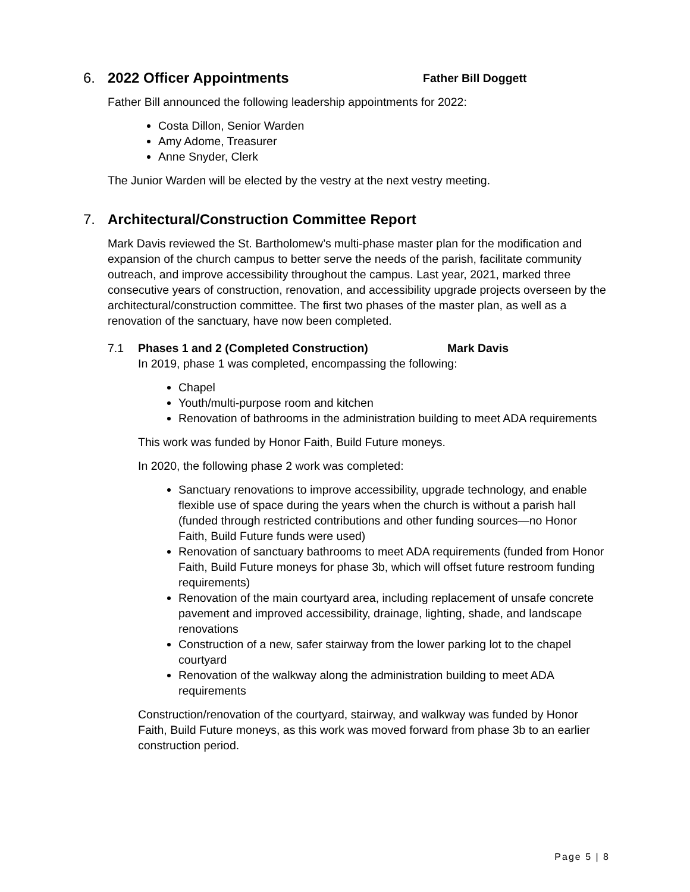6. 2022 Officer Appointments Father Bill Doggett
Father Bill announced the following leadership appointments for 2022:
Costa Dillon, Senior Warden
Amy Adome, Treasurer
Anne Snyder, Clerk
The Junior Warden will be elected by the vestry at the next vestry meeting.
7. Architectural/Construction Committee Report
Mark Davis reviewed the St. Bartholomew’s multi-phase master plan for the modification and expansion of the church campus to better serve the needs of the parish, facilitate community outreach, and improve accessibility throughout the campus. Last year, 2021, marked three consecutive years of construction, renovation, and accessibility upgrade projects overseen by the architectural/construction committee. The first two phases of the master plan, as well as a renovation of the sanctuary, have now been completed.
7.1 Phases 1 and 2 (Completed Construction) Mark Davis
In 2019, phase 1 was completed, encompassing the following:
Chapel
Youth/multi-purpose room and kitchen
Renovation of bathrooms in the administration building to meet ADA requirements
This work was funded by Honor Faith, Build Future moneys.
In 2020, the following phase 2 work was completed:
Sanctuary renovations to improve accessibility, upgrade technology, and enable flexible use of space during the years when the church is without a parish hall (funded through restricted contributions and other funding sources—no Honor Faith, Build Future funds were used)
Renovation of sanctuary bathrooms to meet ADA requirements (funded from Honor Faith, Build Future moneys for phase 3b, which will offset future restroom funding requirements)
Renovation of the main courtyard area, including replacement of unsafe concrete pavement and improved accessibility, drainage, lighting, shade, and landscape renovations
Construction of a new, safer stairway from the lower parking lot to the chapel courtyard
Renovation of the walkway along the administration building to meet ADA requirements
Construction/renovation of the courtyard, stairway, and walkway was funded by Honor Faith, Build Future moneys, as this work was moved forward from phase 3b to an earlier construction period.
Page 5 | 8